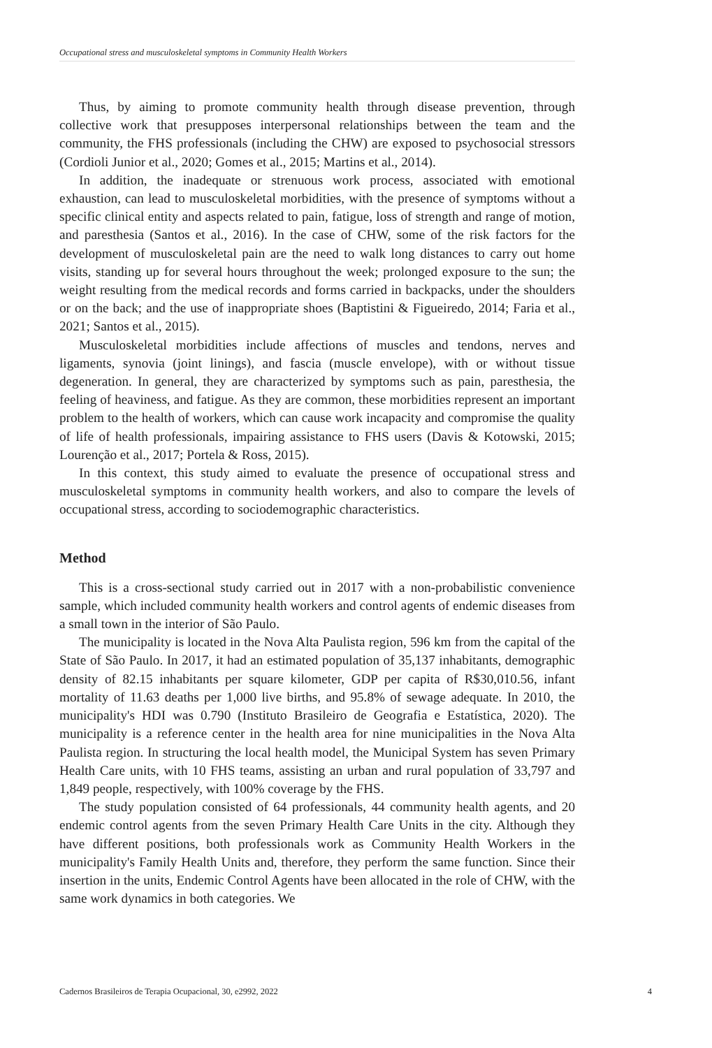Occupational stress and musculoskeletal symptoms in Community Health Workers
Thus, by aiming to promote community health through disease prevention, through collective work that presupposes interpersonal relationships between the team and the community, the FHS professionals (including the CHW) are exposed to psychosocial stressors (Cordioli Junior et al., 2020; Gomes et al., 2015; Martins et al., 2014).
In addition, the inadequate or strenuous work process, associated with emotional exhaustion, can lead to musculoskeletal morbidities, with the presence of symptoms without a specific clinical entity and aspects related to pain, fatigue, loss of strength and range of motion, and paresthesia (Santos et al., 2016). In the case of CHW, some of the risk factors for the development of musculoskeletal pain are the need to walk long distances to carry out home visits, standing up for several hours throughout the week; prolonged exposure to the sun; the weight resulting from the medical records and forms carried in backpacks, under the shoulders or on the back; and the use of inappropriate shoes (Baptistini & Figueiredo, 2014; Faria et al., 2021; Santos et al., 2015).
Musculoskeletal morbidities include affections of muscles and tendons, nerves and ligaments, synovia (joint linings), and fascia (muscle envelope), with or without tissue degeneration. In general, they are characterized by symptoms such as pain, paresthesia, the feeling of heaviness, and fatigue. As they are common, these morbidities represent an important problem to the health of workers, which can cause work incapacity and compromise the quality of life of health professionals, impairing assistance to FHS users (Davis & Kotowski, 2015; Lourenção et al., 2017; Portela & Ross, 2015).
In this context, this study aimed to evaluate the presence of occupational stress and musculoskeletal symptoms in community health workers, and also to compare the levels of occupational stress, according to sociodemographic characteristics.
Method
This is a cross-sectional study carried out in 2017 with a non-probabilistic convenience sample, which included community health workers and control agents of endemic diseases from a small town in the interior of São Paulo.
The municipality is located in the Nova Alta Paulista region, 596 km from the capital of the State of São Paulo. In 2017, it had an estimated population of 35,137 inhabitants, demographic density of 82.15 inhabitants per square kilometer, GDP per capita of R$30,010.56, infant mortality of 11.63 deaths per 1,000 live births, and 95.8% of sewage adequate. In 2010, the municipality's HDI was 0.790 (Instituto Brasileiro de Geografia e Estatística, 2020). The municipality is a reference center in the health area for nine municipalities in the Nova Alta Paulista region. In structuring the local health model, the Municipal System has seven Primary Health Care units, with 10 FHS teams, assisting an urban and rural population of 33,797 and 1,849 people, respectively, with 100% coverage by the FHS.
The study population consisted of 64 professionals, 44 community health agents, and 20 endemic control agents from the seven Primary Health Care Units in the city. Although they have different positions, both professionals work as Community Health Workers in the municipality's Family Health Units and, therefore, they perform the same function. Since their insertion in the units, Endemic Control Agents have been allocated in the role of CHW, with the same work dynamics in both categories. We
Cadernos Brasileiros de Terapia Ocupacional, 30, e2992, 2022 4